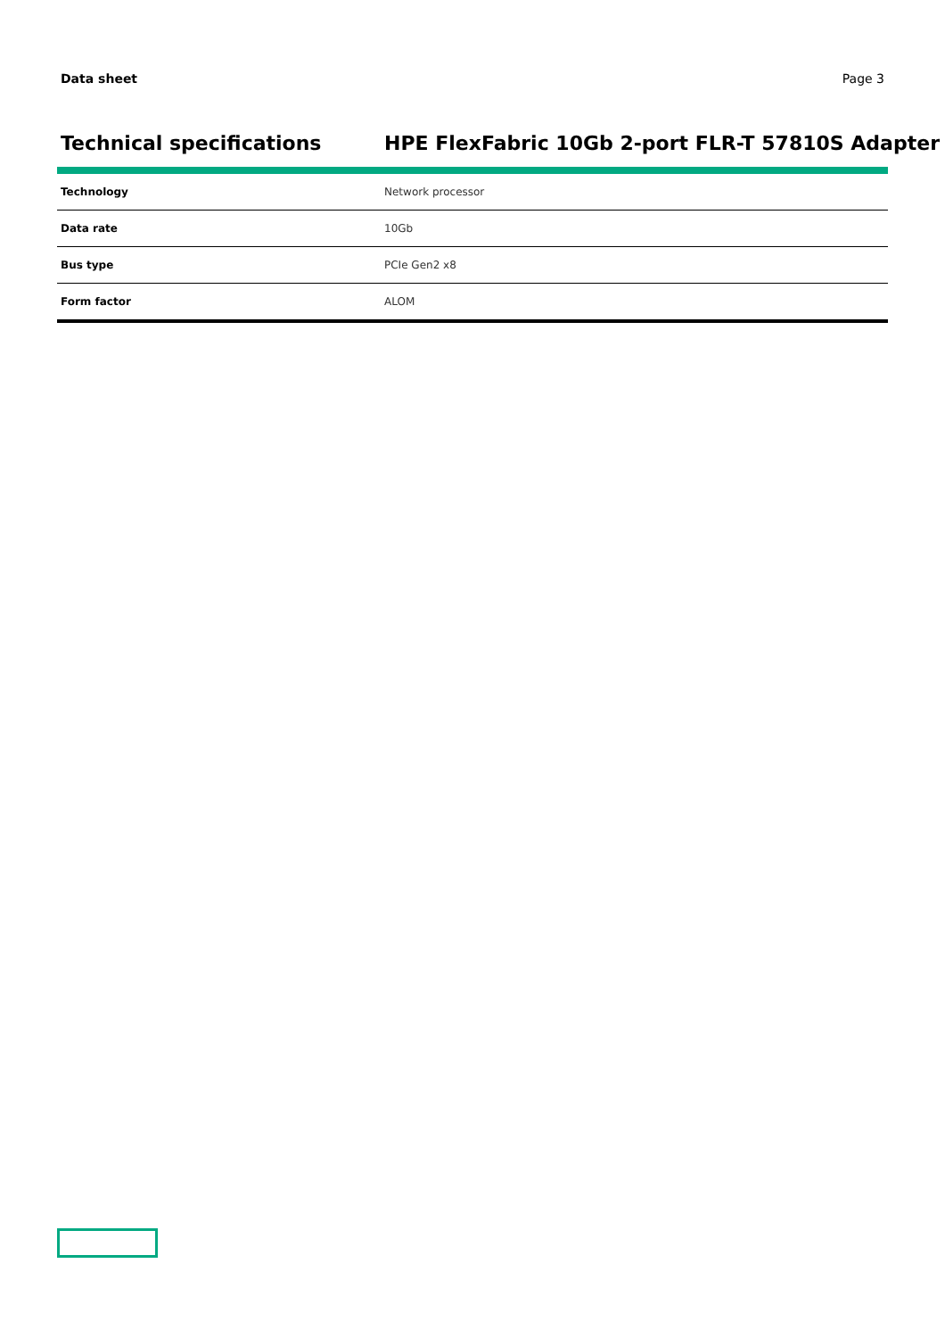Data sheet Page 3
Technical specifications HPE FlexFabric 10Gb 2-port FLR-T 57810S Adapter
| Technology | Network processor |
| Data rate | 10Gb |
| Bus type | PCIe Gen2 x8 |
| Form factor | ALOM |